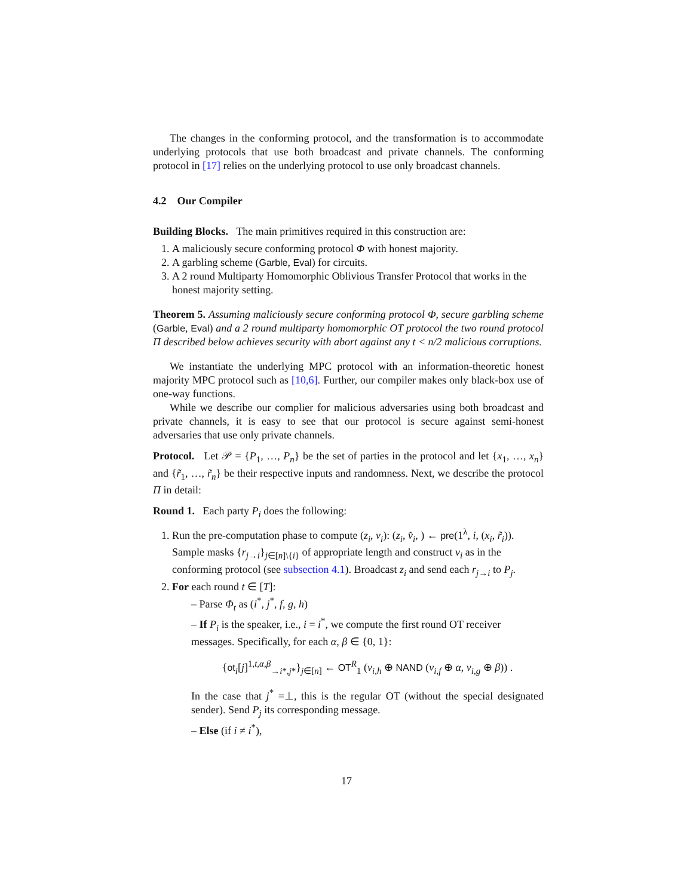The changes in the conforming protocol, and the transformation is to accommodate underlying protocols that use both broadcast and private channels. The conforming protocol in [17] relies on the underlying protocol to use only broadcast channels.
4.2 Our Compiler
Building Blocks. The main primitives required in this construction are:
1. A maliciously secure conforming protocol Φ with honest majority.
2. A garbling scheme (Garble, Eval) for circuits.
3. A 2 round Multiparty Homomorphic Oblivious Transfer Protocol that works in the honest majority setting.
Theorem 5. Assuming maliciously secure conforming protocol Φ, secure garbling scheme (Garble, Eval) and a 2 round multiparty homomorphic OT protocol the two round protocol Π described below achieves security with abort against any t < n/2 malicious corruptions.
We instantiate the underlying MPC protocol with an information-theoretic honest majority MPC protocol such as [10,6]. Further, our compiler makes only black-box use of one-way functions.
While we describe our complier for malicious adversaries using both broadcast and private channels, it is easy to see that our protocol is secure against semi-honest adversaries that use only private channels.
Protocol. Let 𝒫 = {P<sub>1</sub>, …, P<sub>n</sub>} be the set of parties in the protocol and let {x<sub>1</sub>, …, x<sub>n</sub>} and {r̃<sub>1</sub>, …, r̃<sub>n</sub>} be their respective inputs and randomness. Next, we describe the protocol Π in detail:
Round 1. Each party P<sub>i</sub> does the following:
1. Run the pre-computation phase to compute (z<sub>i</sub>, v<sub>i</sub>): (z<sub>i</sub>, v̂<sub>i</sub>, ) ← pre(1<sup>λ</sup>, i, (x<sub>i</sub>, r̃<sub>i</sub>)). Sample masks {r<sub>j→i</sub>}<sub>j∈[n]\{i}</sub> of appropriate length and construct v<sub>i</sub> as in the conforming protocol (see subsection 4.1). Broadcast z<sub>i</sub> and send each r<sub>j→i</sub> to P<sub>j</sub>.
2. For each round t ∈ [T]:
– Parse Φ<sub>t</sub> as (i<sup>*</sup>, j<sup>*</sup>, f, g, h)
– If P<sub>i</sub> is the speaker, i.e., i = i<sup>*</sup>, we compute the first round OT receiver messages. Specifically, for each α, β ∈ {0, 1}:
{ot<sub>i</sub>[j]<sup>1,t,α,β</sup><sub>→i*,j*</sub>}<sub>j∈[n]</sub> ← OT<sup>R</sup><sub>1</sub> (v<sub>i,h</sub> ⊕ NAND (v<sub>i,f</sub> ⊕ α, v<sub>i,g</sub> ⊕ β)) .
In the case that j<sup>*</sup> =⊥, this is the regular OT (without the special designated sender). Send P<sub>j</sub> its corresponding message.
– Else (if i ≠ i<sup>*</sup>),
17